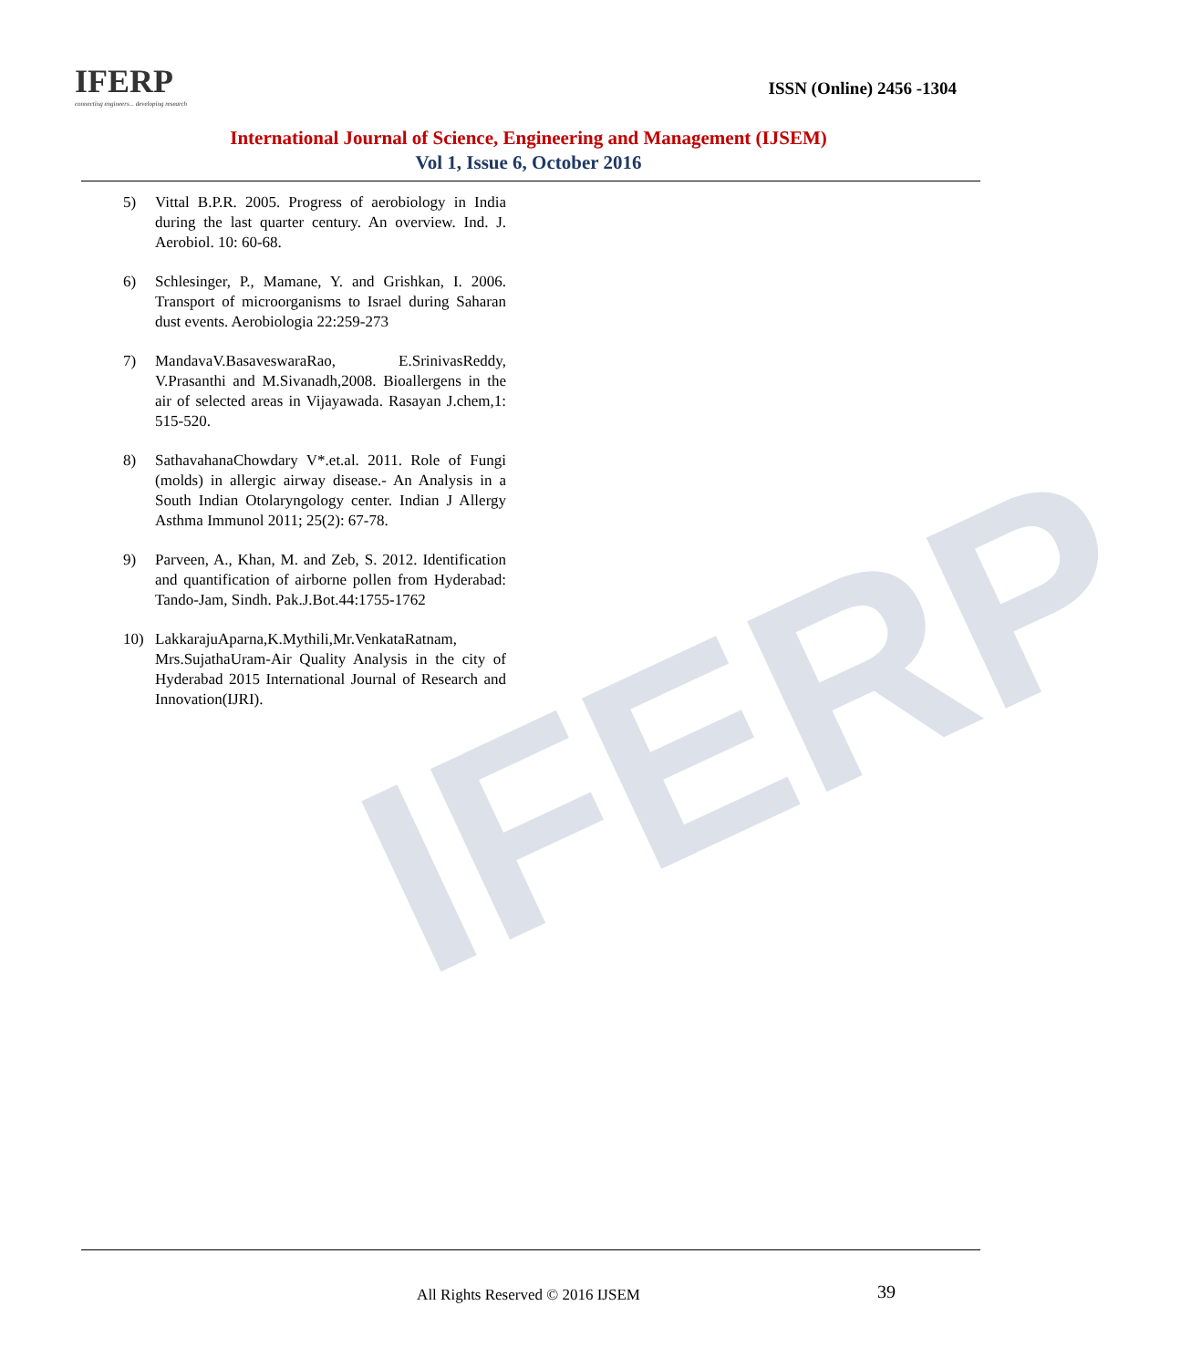IFERP
IFERP
connecting engineers... developing research
ISSN (Online) 2456 -1304
International Journal of Science, Engineering and Management (IJSEM)
Vol 1, Issue 6, October 2016
5) Vittal B.P.R. 2005. Progress of aerobiology in India during the last quarter century. An overview. Ind. J. Aerobiol. 10: 60-68.
6) Schlesinger, P., Mamane, Y. and Grishkan, I. 2006. Transport of microorganisms to Israel during Saharan dust events. Aerobiologia 22:259-273
7) MandavaV.BasaveswaraRao, E.SrinivasReddy, V.Prasanthi and M.Sivanadh,2008. Bioallergens in the air of selected areas in Vijayawada. Rasayan J.chem,1: 515-520.
8) SathavahanaChowdary V*.et.al. 2011. Role of Fungi (molds) in allergic airway disease.- An Analysis in a South Indian Otolaryngology center. Indian J Allergy Asthma Immunol 2011; 25(2): 67-78.
9) Parveen, A., Khan, M. and Zeb, S. 2012. Identification and quantification of airborne pollen from Hyderabad: Tando-Jam, Sindh. Pak.J.Bot.44:1755-1762
10) LakkarajuAparna,K.Mythili,Mr.VenkataRatnam, Mrs.SujathaUram-Air Quality Analysis in the city of Hyderabad 2015 International Journal of Research and Innovation(IJRI).
All Rights Reserved © 2016 IJSEM 39